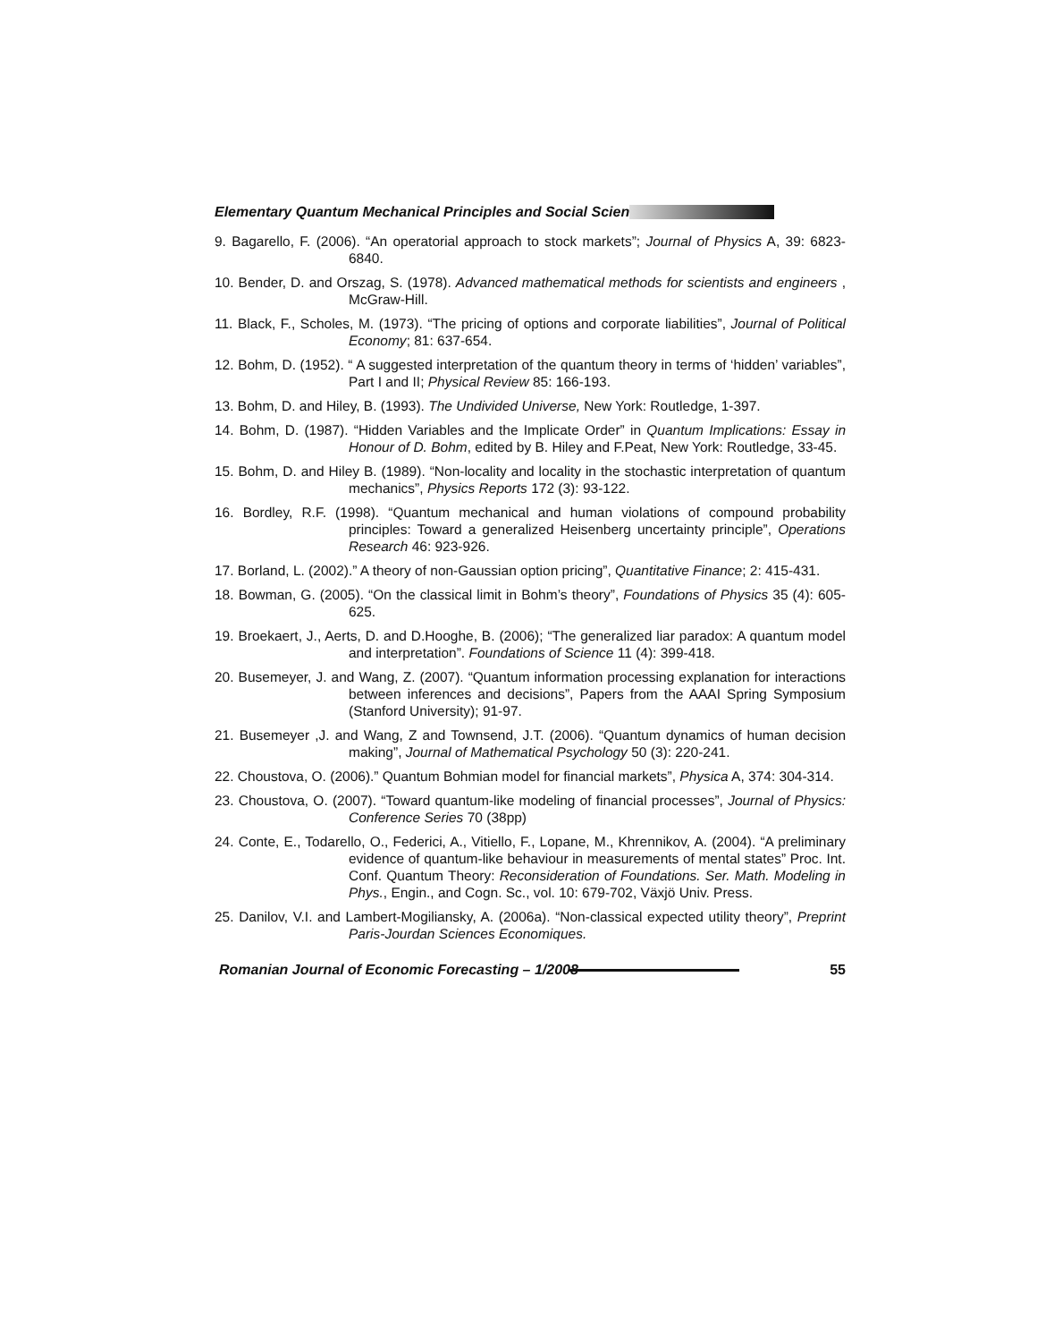Elementary Quantum Mechanical Principles and Social Scien
9. Bagarello, F. (2006). “An operatorial approach to stock markets”; Journal of Physics A, 39: 6823-6840.
10. Bender, D. and Orszag, S. (1978). Advanced mathematical methods for scientists and engineers , McGraw-Hill.
11. Black, F., Scholes, M. (1973). “The pricing of options and corporate liabilities”, Journal of Political Economy; 81: 637-654.
12. Bohm, D. (1952). “ A suggested interpretation of the quantum theory in terms of ‘hidden’ variables”, Part I and II; Physical Review 85: 166-193.
13. Bohm, D. and Hiley, B. (1993). The Undivided Universe, New York: Routledge, 1-397.
14. Bohm, D. (1987). “Hidden Variables and the Implicate Order” in Quantum Implications: Essay in Honour of D. Bohm, edited by B. Hiley and F.Peat, New York: Routledge, 33-45.
15. Bohm, D. and Hiley B. (1989). “Non-locality and locality in the stochastic interpretation of quantum mechanics”, Physics Reports 172 (3): 93-122.
16. Bordley, R.F. (1998). “Quantum mechanical and human violations of compound probability principles: Toward a generalized Heisenberg uncertainty principle”, Operations Research 46: 923-926.
17. Borland, L. (2002).” A theory of non-Gaussian option pricing”, Quantitative Finance; 2: 415-431.
18. Bowman, G. (2005). “On the classical limit in Bohm’s theory”, Foundations of Physics 35 (4): 605-625.
19. Broekaert, J., Aerts, D. and D.Hooghe, B. (2006); “The generalized liar paradox: A quantum model and interpretation”. Foundations of Science 11 (4): 399-418.
20. Busemeyer, J. and Wang, Z. (2007). “Quantum information processing explanation for interactions between inferences and decisions”, Papers from the AAAI Spring Symposium (Stanford University); 91-97.
21. Busemeyer ,J. and Wang, Z and Townsend, J.T. (2006). “Quantum dynamics of human decision making”, Journal of Mathematical Psychology 50 (3): 220-241.
22. Choustova, O. (2006).” Quantum Bohmian model for financial markets”, Physica A, 374: 304-314.
23. Choustova, O. (2007). “Toward quantum-like modeling of financial processes”, Journal of Physics: Conference Series 70 (38pp)
24. Conte, E., Todarello, O., Federici, A., Vitiello, F., Lopane, M., Khrennikov, A. (2004). “A preliminary evidence of quantum-like behaviour in measurements of mental states” Proc. Int. Conf. Quantum Theory: Reconsideration of Foundations. Ser. Math. Modeling in Phys., Engin., and Cogn. Sc., vol. 10: 679-702, Växjö Univ. Press.
25. Danilov, V.I. and Lambert-Mogiliansky, A. (2006a). “Non-classical expected utility theory”, Preprint Paris-Jourdan Sciences Economiques.
Romanian Journal of Economic Forecasting – 1/2008
55